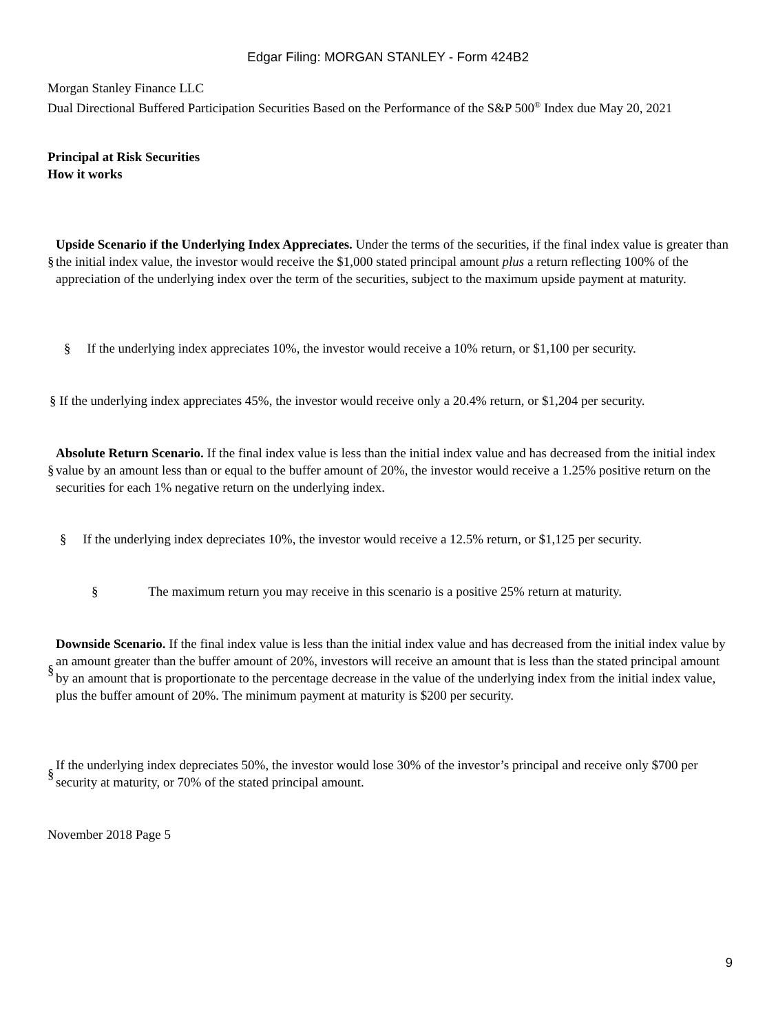Edgar Filing: MORGAN STANLEY - Form 424B2
Morgan Stanley Finance LLC
Dual Directional Buffered Participation Securities Based on the Performance of the S&P 500<sup>®</sup> Index due May 20, 2021
Principal at Risk Securities
How it works
§ Upside Scenario if the Underlying Index Appreciates. Under the terms of the securities, if the final index value is greater than the initial index value, the investor would receive the $1,000 stated principal amount plus a return reflecting 100% of the appreciation of the underlying index over the term of the securities, subject to the maximum upside payment at maturity.
§ If the underlying index appreciates 10%, the investor would receive a 10% return, or $1,100 per security.
§ If the underlying index appreciates 45%, the investor would receive only a 20.4% return, or $1,204 per security.
§ Absolute Return Scenario. If the final index value is less than the initial index value and has decreased from the initial index value by an amount less than or equal to the buffer amount of 20%, the investor would receive a 1.25% positive return on the securities for each 1% negative return on the underlying index.
§ If the underlying index depreciates 10%, the investor would receive a 12.5% return, or $1,125 per security.
§ The maximum return you may receive in this scenario is a positive 25% return at maturity.
§ Downside Scenario. If the final index value is less than the initial index value and has decreased from the initial index value by an amount greater than the buffer amount of 20%, investors will receive an amount that is less than the stated principal amount by an amount that is proportionate to the percentage decrease in the value of the underlying index from the initial index value, plus the buffer amount of 20%. The minimum payment at maturity is $200 per security.
§ If the underlying index depreciates 50%, the investor would lose 30% of the investor’s principal and receive only $700 per security at maturity, or 70% of the stated principal amount.
November 2018 Page 5
9